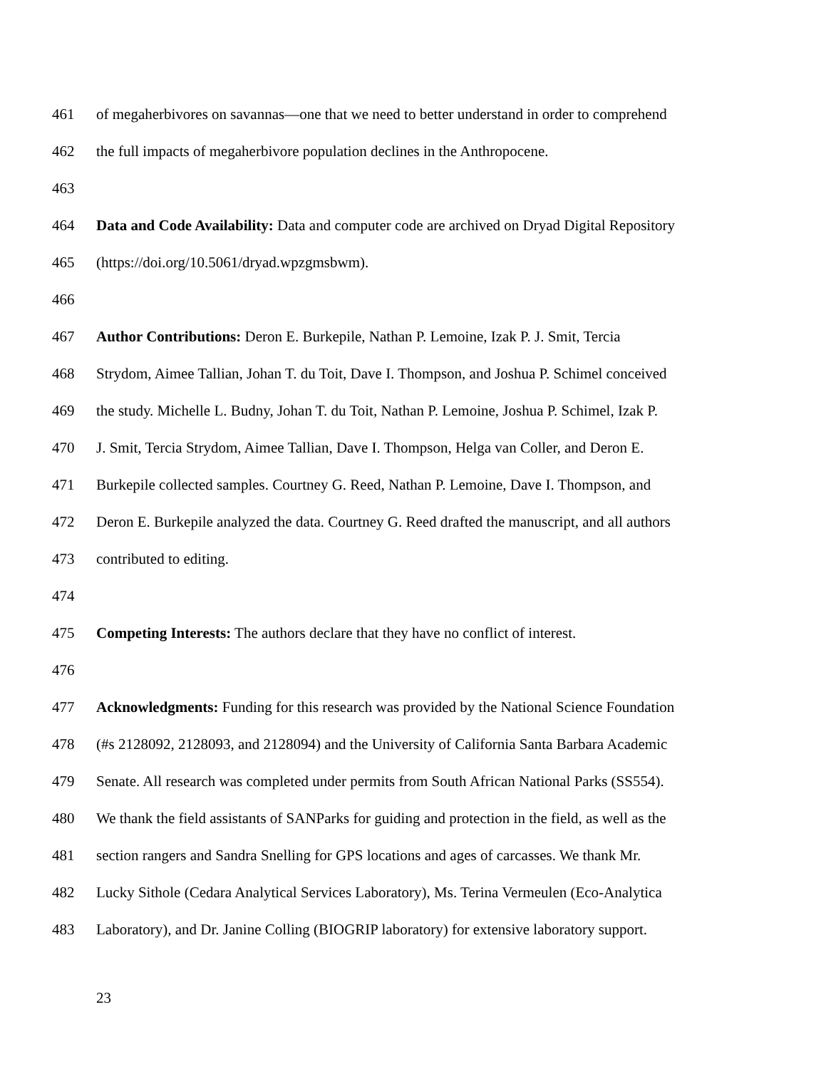461 of megaherbivores on savannas—one that we need to better understand in order to comprehend
462 the full impacts of megaherbivore population declines in the Anthropocene.
463
464 Data and Code Availability: Data and computer code are archived on Dryad Digital Repository
465 (https://doi.org/10.5061/dryad.wpzgmsbwm).
466
467 Author Contributions: Deron E. Burkepile, Nathan P. Lemoine, Izak P. J. Smit, Tercia
468 Strydom, Aimee Tallian, Johan T. du Toit, Dave I. Thompson, and Joshua P. Schimel conceived
469 the study. Michelle L. Budny, Johan T. du Toit, Nathan P. Lemoine, Joshua P. Schimel, Izak P.
470 J. Smit, Tercia Strydom, Aimee Tallian, Dave I. Thompson, Helga van Coller, and Deron E.
471 Burkepile collected samples. Courtney G. Reed, Nathan P. Lemoine, Dave I. Thompson, and
472 Deron E. Burkepile analyzed the data. Courtney G. Reed drafted the manuscript, and all authors
473 contributed to editing.
474
475 Competing Interests: The authors declare that they have no conflict of interest.
476
477 Acknowledgments: Funding for this research was provided by the National Science Foundation
478 (#s 2128092, 2128093, and 2128094) and the University of California Santa Barbara Academic
479 Senate. All research was completed under permits from South African National Parks (SS554).
480 We thank the field assistants of SANParks for guiding and protection in the field, as well as the
481 section rangers and Sandra Snelling for GPS locations and ages of carcasses. We thank Mr.
482 Lucky Sithole (Cedara Analytical Services Laboratory), Ms. Terina Vermeulen (Eco-Analytica
483 Laboratory), and Dr. Janine Colling (BIOGRIP laboratory) for extensive laboratory support.
23